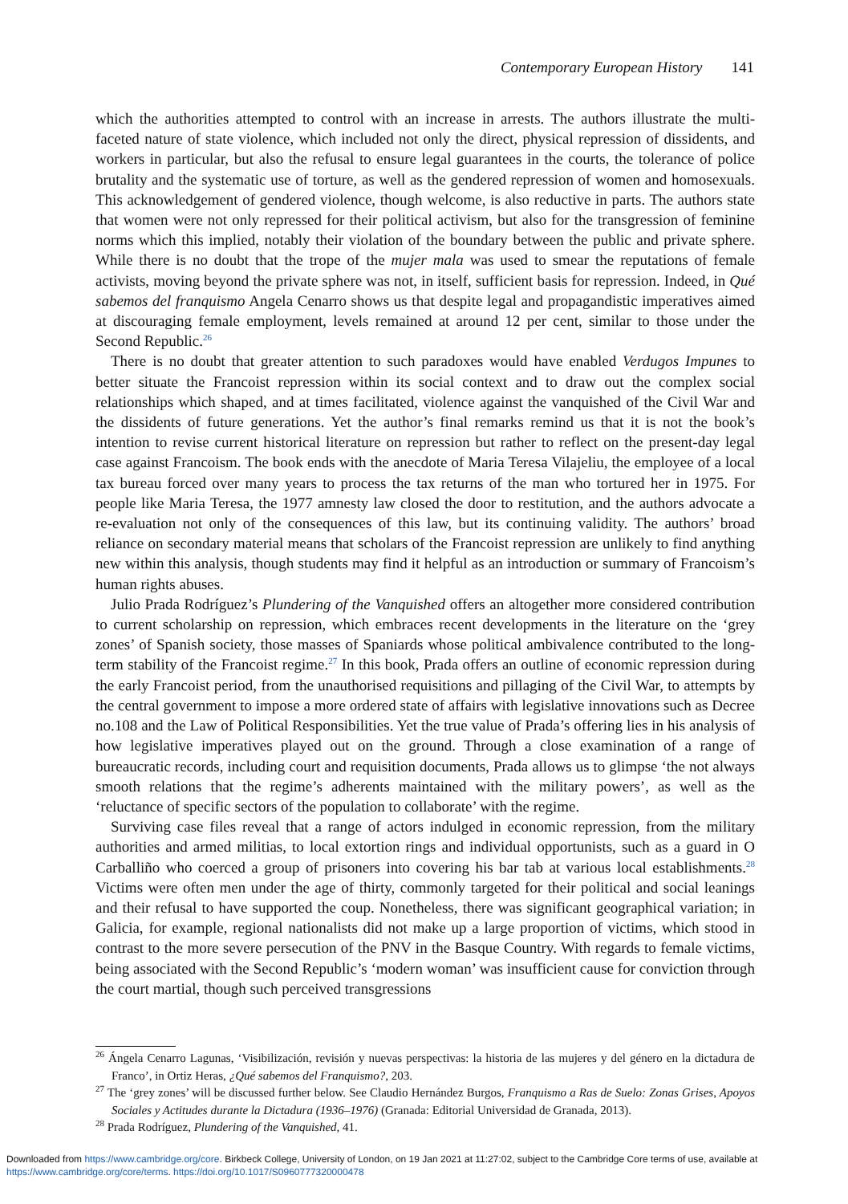Contemporary European History 141
which the authorities attempted to control with an increase in arrests. The authors illustrate the multi-faceted nature of state violence, which included not only the direct, physical repression of dissidents, and workers in particular, but also the refusal to ensure legal guarantees in the courts, the tolerance of police brutality and the systematic use of torture, as well as the gendered repression of women and homosexuals. This acknowledgement of gendered violence, though welcome, is also reductive in parts. The authors state that women were not only repressed for their political activism, but also for the transgression of feminine norms which this implied, notably their violation of the boundary between the public and private sphere. While there is no doubt that the trope of the mujer mala was used to smear the reputations of female activists, moving beyond the private sphere was not, in itself, sufficient basis for repression. Indeed, in Qué sabemos del franquismo Angela Cenarro shows us that despite legal and propagandistic imperatives aimed at discouraging female employment, levels remained at around 12 per cent, similar to those under the Second Republic.<sup>26</sup>
 There is no doubt that greater attention to such paradoxes would have enabled Verdugos Impunes to better situate the Francoist repression within its social context and to draw out the complex social relationships which shaped, and at times facilitated, violence against the vanquished of the Civil War and the dissidents of future generations. Yet the author’s final remarks remind us that it is not the book’s intention to revise current historical literature on repression but rather to reflect on the present-day legal case against Francoism. The book ends with the anecdote of Maria Teresa Vilajeliu, the employee of a local tax bureau forced over many years to process the tax returns of the man who tortured her in 1975. For people like Maria Teresa, the 1977 amnesty law closed the door to restitution, and the authors advocate a re-evaluation not only of the consequences of this law, but its continuing validity. The authors’ broad reliance on secondary material means that scholars of the Francoist repression are unlikely to find anything new within this analysis, though students may find it helpful as an introduction or summary of Francoism’s human rights abuses.
 Julio Prada Rodríguez’s Plundering of the Vanquished offers an altogether more considered contribution to current scholarship on repression, which embraces recent developments in the literature on the ‘grey zones’ of Spanish society, those masses of Spaniards whose political ambivalence contributed to the long-term stability of the Francoist regime.<sup>27</sup> In this book, Prada offers an outline of economic repression during the early Francoist period, from the unauthorised requisitions and pillaging of the Civil War, to attempts by the central government to impose a more ordered state of affairs with legislative innovations such as Decree no.108 and the Law of Political Responsibilities. Yet the true value of Prada’s offering lies in his analysis of how legislative imperatives played out on the ground. Through a close examination of a range of bureaucratic records, including court and requisition documents, Prada allows us to glimpse ‘the not always smooth relations that the regime’s adherents maintained with the military powers’, as well as the ‘reluctance of specific sectors of the population to collaborate’ with the regime.
 Surviving case files reveal that a range of actors indulged in economic repression, from the military authorities and armed militias, to local extortion rings and individual opportunists, such as a guard in O Carballiño who coerced a group of prisoners into covering his bar tab at various local establishments.<sup>28</sup> Victims were often men under the age of thirty, commonly targeted for their political and social leanings and their refusal to have supported the coup. Nonetheless, there was significant geographical variation; in Galicia, for example, regional nationalists did not make up a large proportion of victims, which stood in contrast to the more severe persecution of the PNV in the Basque Country. With regards to female victims, being associated with the Second Republic’s ‘modern woman’ was insufficient cause for conviction through the court martial, though such perceived transgressions
<sup>26</sup> Ángela Cenarro Lagunas, ‘Visibilización, revisión y nuevas perspectivas: la historia de las mujeres y del género en la dictadura de Franco’, in Ortiz Heras, ¿Qué sabemos del Franquismo?, 203.
<sup>27</sup> The ‘grey zones’ will be discussed further below. See Claudio Hernández Burgos, Franquismo a Ras de Suelo: Zonas Grises, Apoyos Sociales y Actitudes durante la Dictadura (1936–1976) (Granada: Editorial Universidad de Granada, 2013).
<sup>28</sup> Prada Rodríguez, Plundering of the Vanquished, 41.
Downloaded from https://www.cambridge.org/core. Birkbeck College, University of London, on 19 Jan 2021 at 11:27:02, subject to the Cambridge Core terms of use, available at https://www.cambridge.org/core/terms. https://doi.org/10.1017/S0960777320000478